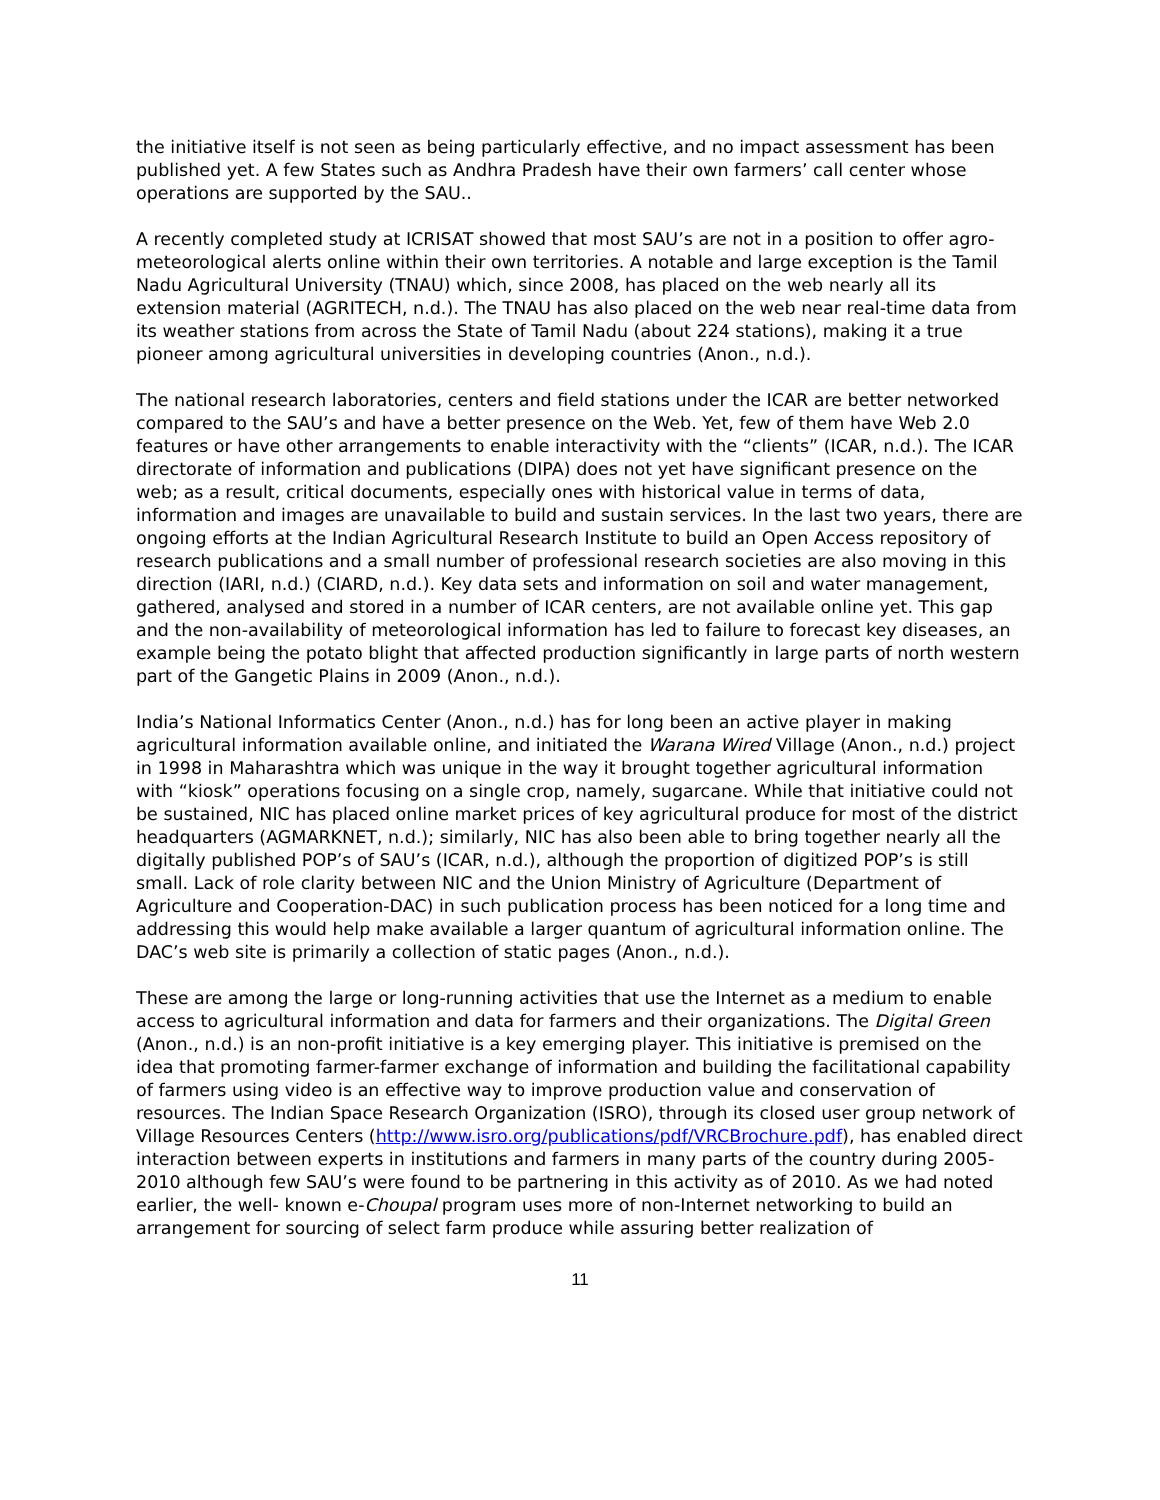the initiative itself is not seen as being particularly effective, and no impact assessment has been published yet. A few States such as Andhra Pradesh have their own farmers’ call center whose operations are supported by the SAU..
A recently completed study at ICRISAT showed that most SAU’s are not in a position to offer agro-meteorological alerts online within their own territories. A notable and large exception is the Tamil Nadu Agricultural University (TNAU) which, since 2008, has placed on the web nearly all its extension material (AGRITECH, n.d.). The TNAU has also placed on the web near real-time data from its weather stations from across the State of Tamil Nadu (about 224 stations), making it a true pioneer among agricultural universities in developing countries (Anon., n.d.).
The national research laboratories, centers and field stations under the ICAR are better networked compared to the SAU’s and have a better presence on the Web. Yet, few of them have Web 2.0 features or have other arrangements to enable interactivity with the “clients” (ICAR, n.d.). The ICAR directorate of information and publications (DIPA) does not yet have significant presence on the web; as a result, critical documents, especially ones with historical value in terms of data, information and images are unavailable to build and sustain services. In the last two years, there are ongoing efforts at the Indian Agricultural Research Institute to build an Open Access repository of research publications and a small number of professional research societies are also moving in this direction (IARI, n.d.) (CIARD, n.d.). Key data sets and information on soil and water management, gathered, analysed and stored in a number of ICAR centers, are not available online yet. This gap and the non-availability of meteorological information has led to failure to forecast key diseases, an example being the potato blight that affected production significantly in large parts of north western part of the Gangetic Plains in 2009 (Anon., n.d.).
India’s National Informatics Center (Anon., n.d.) has for long been an active player in making agricultural information available online, and initiated the Warana Wired Village (Anon., n.d.) project in 1998 in Maharashtra which was unique in the way it brought together agricultural information with “kiosk” operations focusing on a single crop, namely, sugarcane. While that initiative could not be sustained, NIC has placed online market prices of key agricultural produce for most of the district headquarters (AGMARKNET, n.d.); similarly, NIC has also been able to bring together nearly all the digitally published POP’s of SAU’s (ICAR, n.d.), although the proportion of digitized POP’s is still small. Lack of role clarity between NIC and the Union Ministry of Agriculture (Department of Agriculture and Cooperation-DAC) in such publication process has been noticed for a long time and addressing this would help make available a larger quantum of agricultural information online. The DAC’s web site is primarily a collection of static pages (Anon., n.d.).
These are among the large or long-running activities that use the Internet as a medium to enable access to agricultural information and data for farmers and their organizations. The Digital Green (Anon., n.d.) is an non-profit initiative is a key emerging player. This initiative is premised on the idea that promoting farmer-farmer exchange of information and building the facilitational capability of farmers using video is an effective way to improve production value and conservation of resources. The Indian Space Research Organization (ISRO), through its closed user group network of Village Resources Centers (http://www.isro.org/publications/pdf/VRCBrochure.pdf), has enabled direct interaction between experts in institutions and farmers in many parts of the country during 2005-2010 although few SAU’s were found to be partnering in this activity as of 2010. As we had noted earlier, the well- known e-Choupal program uses more of non-Internet networking to build an arrangement for sourcing of select farm produce while assuring better realization of
11